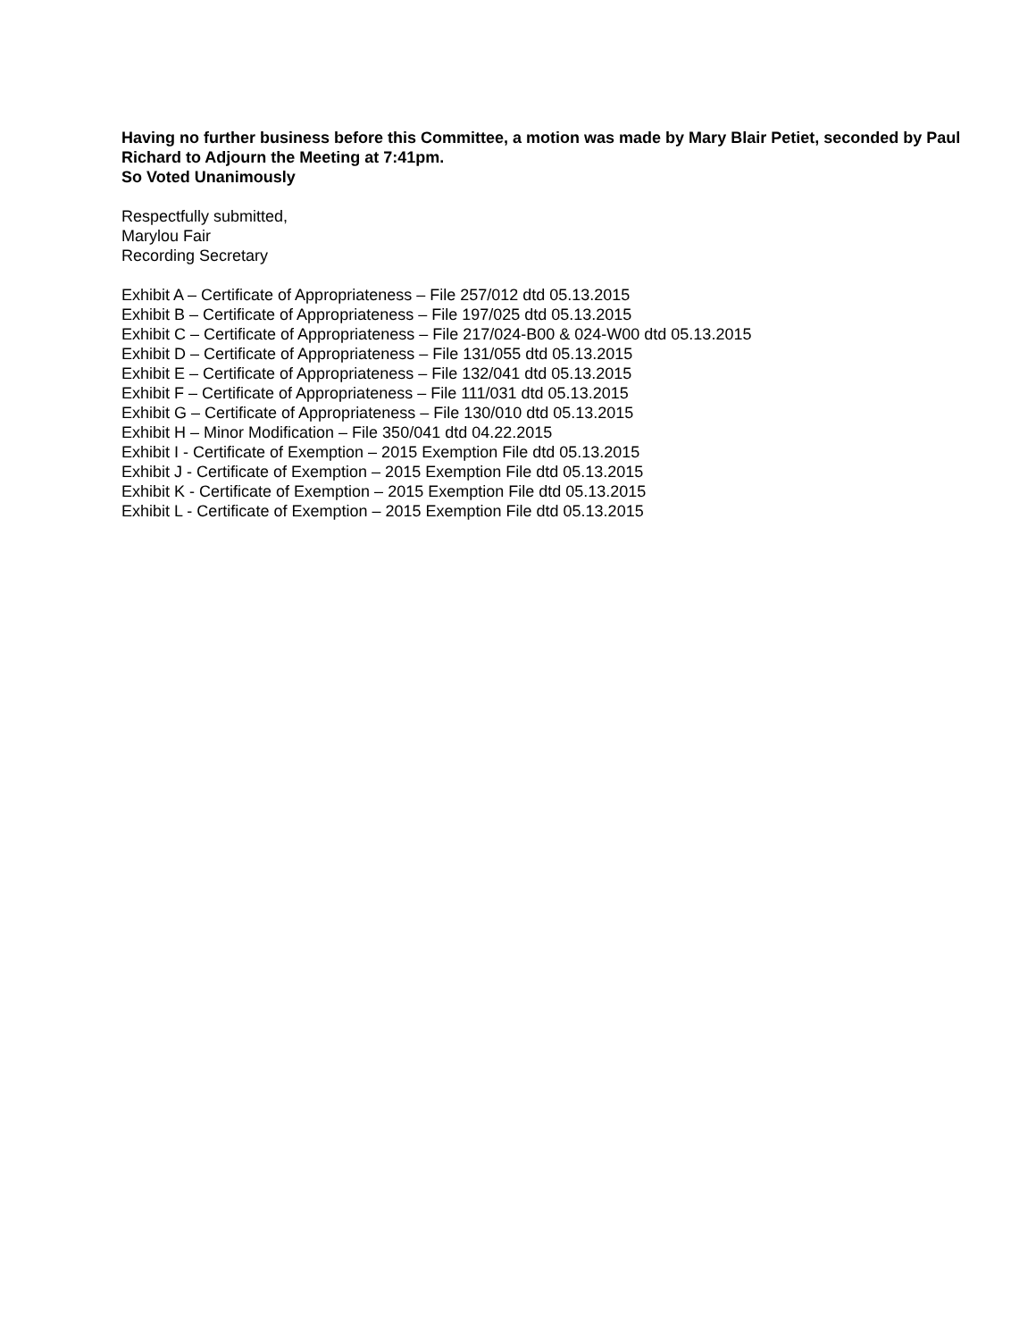Having no further business before this Committee, a motion was made by Mary Blair Petiet, seconded by Paul Richard to Adjourn the Meeting at 7:41pm.
So Voted Unanimously
Respectfully submitted,
Marylou Fair
Recording Secretary
Exhibit A – Certificate of Appropriateness – File 257/012 dtd 05.13.2015
Exhibit B – Certificate of Appropriateness – File 197/025 dtd 05.13.2015
Exhibit C – Certificate of Appropriateness – File 217/024-B00 & 024-W00 dtd 05.13.2015
Exhibit D – Certificate of Appropriateness – File 131/055 dtd 05.13.2015
Exhibit E – Certificate of Appropriateness – File 132/041 dtd 05.13.2015
Exhibit F – Certificate of Appropriateness – File 111/031 dtd 05.13.2015
Exhibit G – Certificate of Appropriateness – File 130/010 dtd 05.13.2015
Exhibit H – Minor Modification – File 350/041 dtd 04.22.2015
Exhibit I - Certificate of Exemption – 2015 Exemption File dtd 05.13.2015
Exhibit J - Certificate of Exemption – 2015 Exemption File dtd 05.13.2015
Exhibit K - Certificate of Exemption – 2015 Exemption File dtd 05.13.2015
Exhibit L - Certificate of Exemption – 2015 Exemption File dtd 05.13.2015